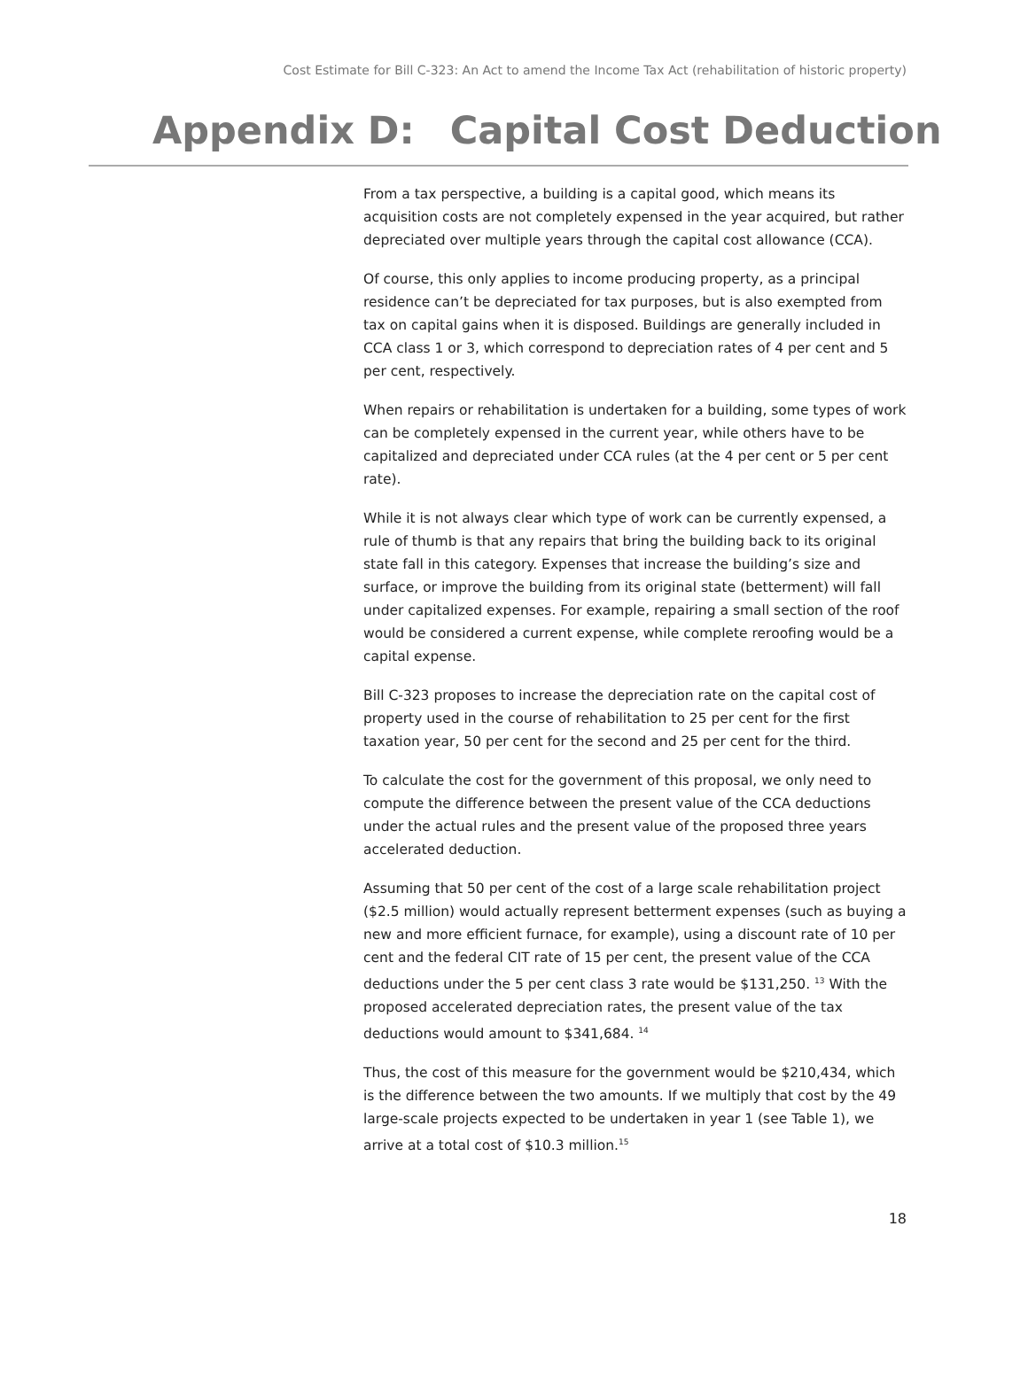Cost Estimate for Bill C-323: An Act to amend the Income Tax Act (rehabilitation of historic property)
Appendix D: Capital Cost Deduction
From a tax perspective, a building is a capital good, which means its acquisition costs are not completely expensed in the year acquired, but rather depreciated over multiple years through the capital cost allowance (CCA).
Of course, this only applies to income producing property, as a principal residence can’t be depreciated for tax purposes, but is also exempted from tax on capital gains when it is disposed. Buildings are generally included in CCA class 1 or 3, which correspond to depreciation rates of 4 per cent and 5 per cent, respectively.
When repairs or rehabilitation is undertaken for a building, some types of work can be completely expensed in the current year, while others have to be capitalized and depreciated under CCA rules (at the 4 per cent or 5 per cent rate).
While it is not always clear which type of work can be currently expensed, a rule of thumb is that any repairs that bring the building back to its original state fall in this category. Expenses that increase the building’s size and surface, or improve the building from its original state (betterment) will fall under capitalized expenses. For example, repairing a small section of the roof would be considered a current expense, while complete reroofing would be a capital expense.
Bill C-323 proposes to increase the depreciation rate on the capital cost of property used in the course of rehabilitation to 25 per cent for the first taxation year, 50 per cent for the second and 25 per cent for the third.
To calculate the cost for the government of this proposal, we only need to compute the difference between the present value of the CCA deductions under the actual rules and the present value of the proposed three years accelerated deduction.
Assuming that 50 per cent of the cost of a large scale rehabilitation project ($2.5 million) would actually represent betterment expenses (such as buying a new and more efficient furnace, for example), using a discount rate of 10 per cent and the federal CIT rate of 15 per cent, the present value of the CCA deductions under the 5 per cent class 3 rate would be $131,250. <sup>13</sup> With the proposed accelerated depreciation rates, the present value of the tax deductions would amount to $341,684. <sup>14</sup>
Thus, the cost of this measure for the government would be $210,434, which is the difference between the two amounts. If we multiply that cost by the 49 large-scale projects expected to be undertaken in year 1 (see Table 1), we arrive at a total cost of $10.3 million.<sup>15</sup>
18